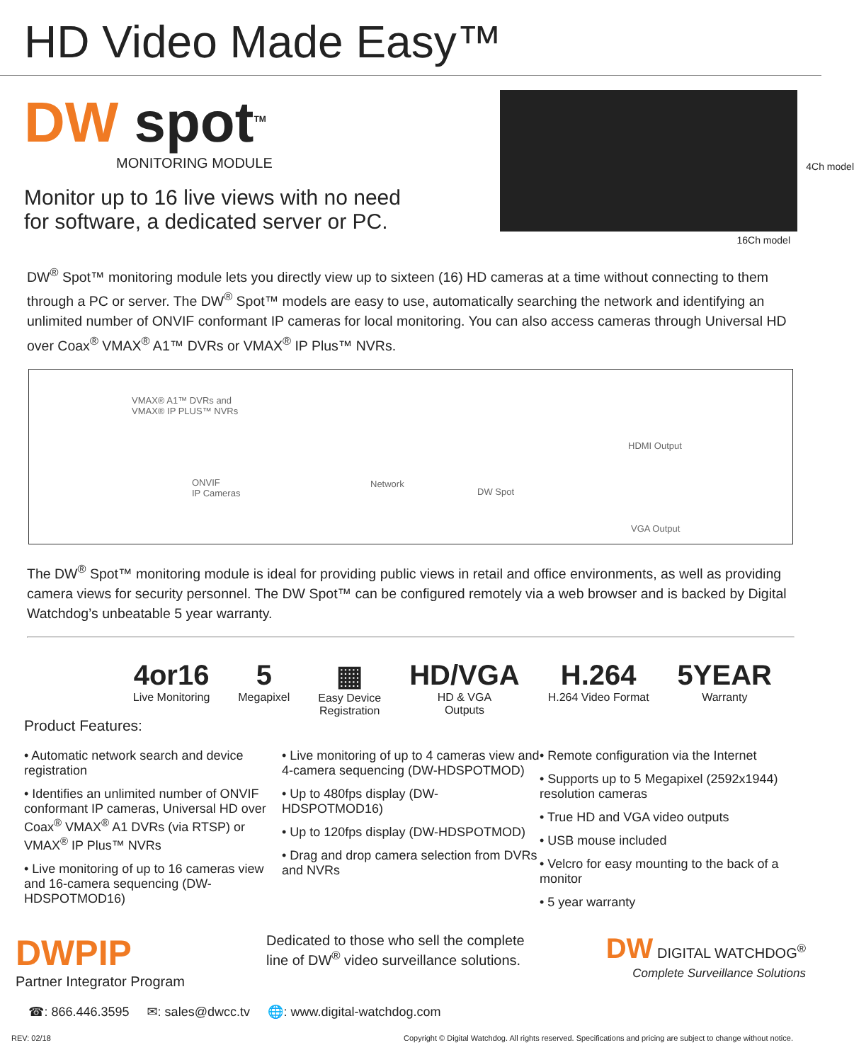HD Video Made Easy™
DW spot<sup>TM</sup>
MONITORING MODULE
Monitor up to 16 live views with no need
for software, a dedicated server or PC.
4Ch model
16Ch model
DW<sup>®</sup> Spot™ monitoring module lets you directly view up to sixteen (16) HD cameras at a time without connecting to them through a PC or server. The DW<sup>®</sup> Spot™ models are easy to use, automatically searching the network and identifying an unlimited number of ONVIF conformant IP cameras for local monitoring. You can also access cameras through Universal HD over Coax<sup>®</sup> VMAX<sup>®</sup> A1™ DVRs or VMAX<sup>®</sup> IP Plus™ NVRs.
VMAX® A1™ DVRs and
VMAX® IP PLUS™ NVRs
ONVIF
IP Cameras
Network
DW Spot
HDMI Output
VGA Output
The DW<sup>®</sup> Spot™ monitoring module is ideal for providing public views in retail and office environments, as well as providing camera views for security personnel. The DW Spot™ can be configured remotely via a web browser and is backed by Digital Watchdog’s unbeatable 5 year warranty.
4or16
Live Monitoring
5
Megapixel
▦
Easy Device
Registration
HD/VGA
HD & VGA
Outputs
H.264
H.264 Video Format
5YEAR
Warranty
Product Features:
• Automatic network search and device registration
• Identifies an unlimited number of ONVIF conformant IP cameras, Universal HD over Coax<sup>®</sup> VMAX<sup>®</sup> A1 DVRs (via RTSP) or VMAX<sup>®</sup> IP Plus™ NVRs
• Live monitoring of up to 16 cameras view and 16-camera sequencing (DW-HDSPOTMOD16)
• Live monitoring of up to 4 cameras view and 4-camera sequencing (DW-HDSPOTMOD)
• Up to 480fps display (DW-HDSPOTMOD16)
• Up to 120fps display (DW-HDSPOTMOD)
• Drag and drop camera selection from DVRs and NVRs
• Remote configuration via the Internet
• Supports up to 5 Megapixel (2592x1944) resolution cameras
• True HD and VGA video outputs
• USB mouse included
• Velcro for easy mounting to the back of a monitor
• 5 year warranty
DWPIP
Partner Integrator Program
Dedicated to those who sell the complete
line of DW<sup>®</sup> video surveillance solutions.
DW DIGITAL WATCHDOG<sup>®</sup>
Complete Surveillance Solutions
☎: 866.446.3595 ✉: sales@dwcc.tv 🌐: www.digital-watchdog.com
REV: 02/18 Copyright © Digital Watchdog. All rights reserved. Specifications and pricing are subject to change without notice.